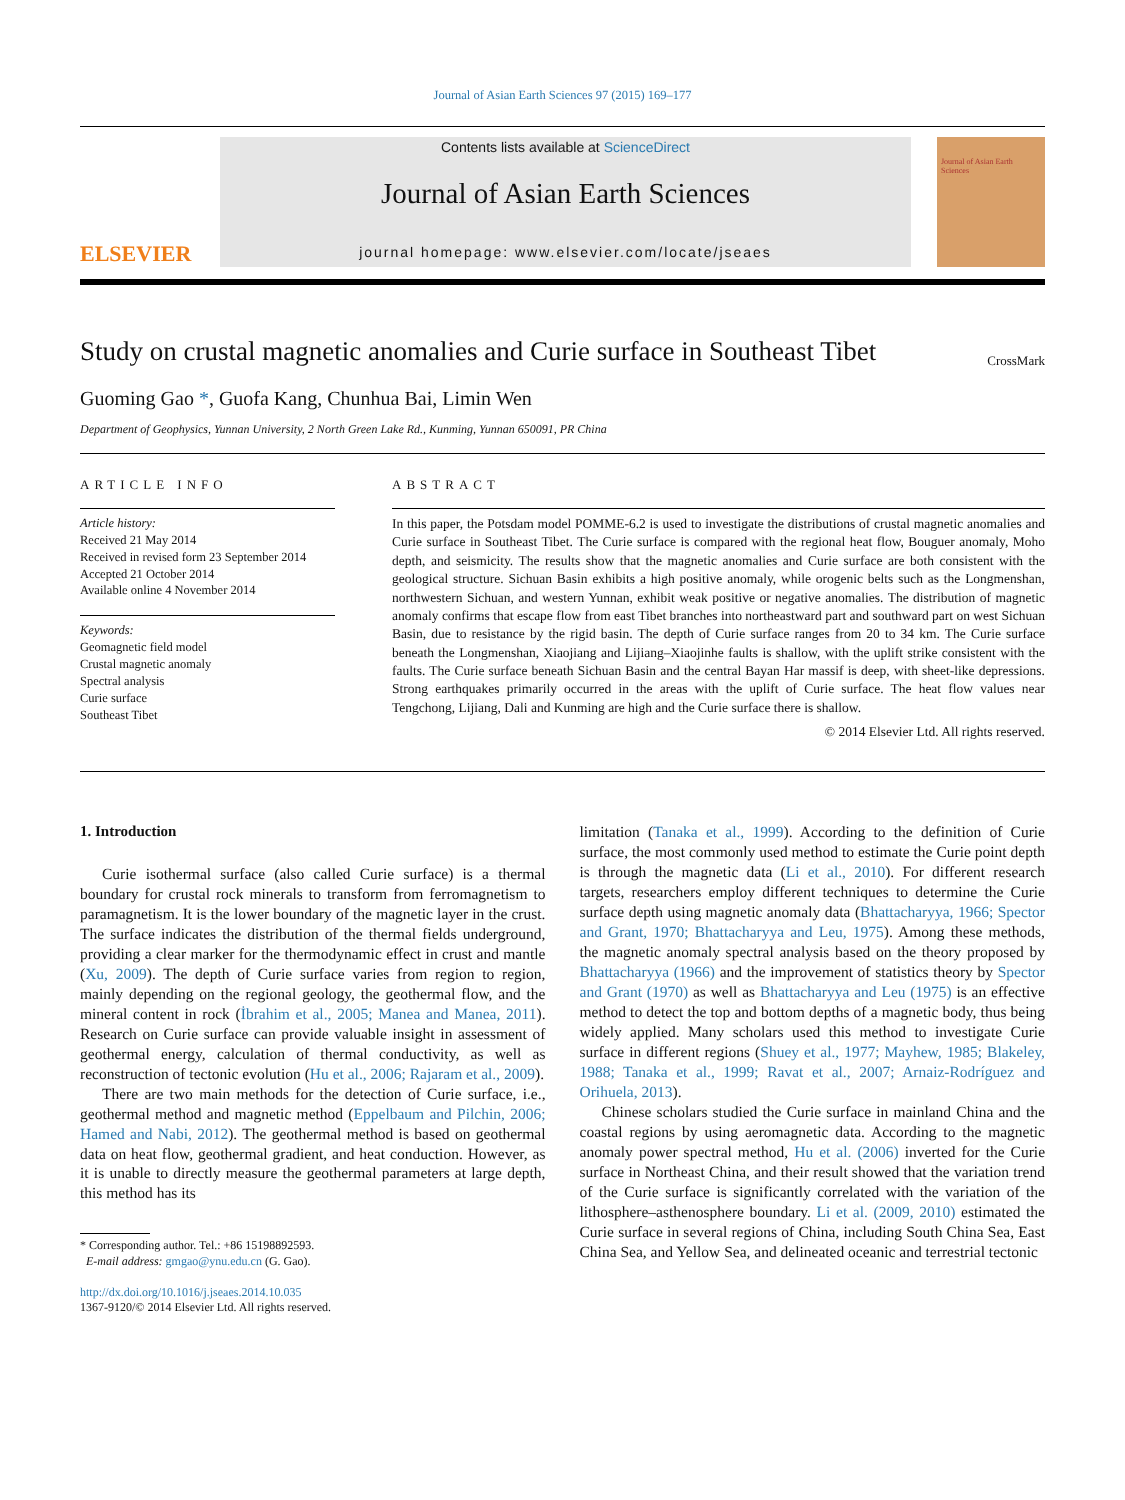Journal of Asian Earth Sciences 97 (2015) 169–177
ELSEVIER
Contents lists available at ScienceDirect
Journal of Asian Earth Sciences
journal homepage: www.elsevier.com/locate/jseaes
Journal of Asian Earth Sciences
Study on crustal magnetic anomalies and Curie surface in Southeast Tibet
CrossMark
Guoming Gao *, Guofa Kang, Chunhua Bai, Limin Wen
Department of Geophysics, Yunnan University, 2 North Green Lake Rd., Kunming, Yunnan 650091, PR China
ARTICLE INFO
Article history:
Received 21 May 2014
Received in revised form 23 September 2014
Accepted 21 October 2014
Available online 4 November 2014
Keywords:
Geomagnetic field model
Crustal magnetic anomaly
Spectral analysis
Curie surface
Southeast Tibet
ABSTRACT
In this paper, the Potsdam model POMME-6.2 is used to investigate the distributions of crustal magnetic anomalies and Curie surface in Southeast Tibet. The Curie surface is compared with the regional heat flow, Bouguer anomaly, Moho depth, and seismicity. The results show that the magnetic anomalies and Curie surface are both consistent with the geological structure. Sichuan Basin exhibits a high positive anomaly, while orogenic belts such as the Longmenshan, northwestern Sichuan, and western Yunnan, exhibit weak positive or negative anomalies. The distribution of magnetic anomaly confirms that escape flow from east Tibet branches into northeastward part and southward part on west Sichuan Basin, due to resistance by the rigid basin. The depth of Curie surface ranges from 20 to 34 km. The Curie surface beneath the Longmenshan, Xiaojiang and Lijiang–Xiaojinhe faults is shallow, with the uplift strike consistent with the faults. The Curie surface beneath Sichuan Basin and the central Bayan Har massif is deep, with sheet-like depressions. Strong earthquakes primarily occurred in the areas with the uplift of Curie surface. The heat flow values near Tengchong, Lijiang, Dali and Kunming are high and the Curie surface there is shallow.
© 2014 Elsevier Ltd. All rights reserved.
1. Introduction
Curie isothermal surface (also called Curie surface) is a thermal boundary for crustal rock minerals to transform from ferromagnetism to paramagnetism. It is the lower boundary of the magnetic layer in the crust. The surface indicates the distribution of the thermal fields underground, providing a clear marker for the thermodynamic effect in crust and mantle (Xu, 2009). The depth of Curie surface varies from region to region, mainly depending on the regional geology, the geothermal flow, and the mineral content in rock (İbrahim et al., 2005; Manea and Manea, 2011). Research on Curie surface can provide valuable insight in assessment of geothermal energy, calculation of thermal conductivity, as well as reconstruction of tectonic evolution (Hu et al., 2006; Rajaram et al., 2009).
There are two main methods for the detection of Curie surface, i.e., geothermal method and magnetic method (Eppelbaum and Pilchin, 2006; Hamed and Nabi, 2012). The geothermal method is based on geothermal data on heat flow, geothermal gradient, and heat conduction. However, as it is unable to directly measure the geothermal parameters at large depth, this method has its
* Corresponding author. Tel.: +86 15198892593.
E-mail address: gmgao@ynu.edu.cn (G. Gao).
http://dx.doi.org/10.1016/j.jseaes.2014.10.035
1367-9120/© 2014 Elsevier Ltd. All rights reserved.
limitation (Tanaka et al., 1999). According to the definition of Curie surface, the most commonly used method to estimate the Curie point depth is through the magnetic data (Li et al., 2010). For different research targets, researchers employ different techniques to determine the Curie surface depth using magnetic anomaly data (Bhattacharyya, 1966; Spector and Grant, 1970; Bhattacharyya and Leu, 1975). Among these methods, the magnetic anomaly spectral analysis based on the theory proposed by Bhattacharyya (1966) and the improvement of statistics theory by Spector and Grant (1970) as well as Bhattacharyya and Leu (1975) is an effective method to detect the top and bottom depths of a magnetic body, thus being widely applied. Many scholars used this method to investigate Curie surface in different regions (Shuey et al., 1977; Mayhew, 1985; Blakeley, 1988; Tanaka et al., 1999; Ravat et al., 2007; Arnaiz-Rodríguez and Orihuela, 2013).
Chinese scholars studied the Curie surface in mainland China and the coastal regions by using aeromagnetic data. According to the magnetic anomaly power spectral method, Hu et al. (2006) inverted for the Curie surface in Northeast China, and their result showed that the variation trend of the Curie surface is significantly correlated with the variation of the lithosphere–asthenosphere boundary. Li et al. (2009, 2010) estimated the Curie surface in several regions of China, including South China Sea, East China Sea, and Yellow Sea, and delineated oceanic and terrestrial tectonic